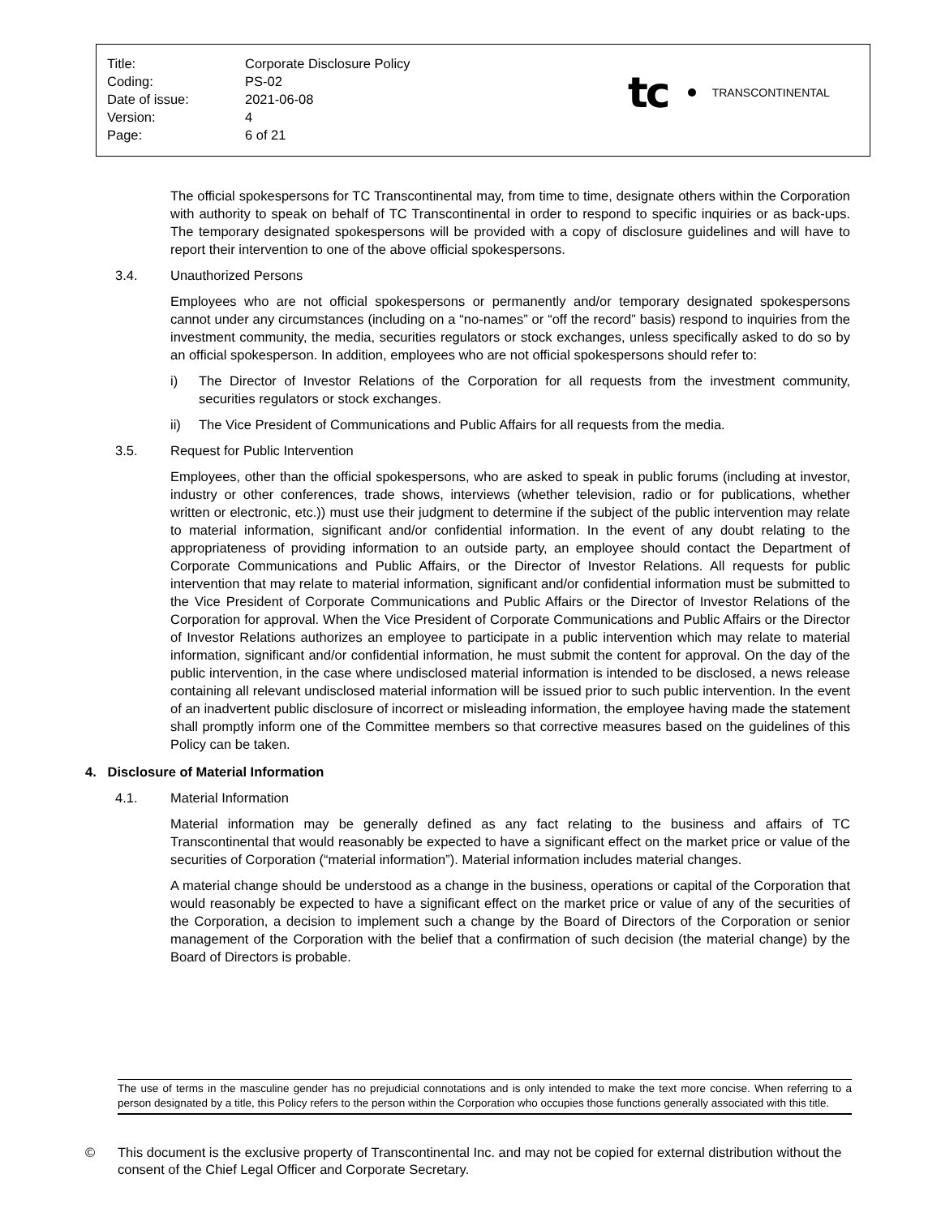| Title: | Corporate Disclosure Policy |
| Coding: | PS-02 |
| Date of issue: | 2021-06-08 |
| Version: | 4 |
| Page: | 6 of 21 |
tc TRANSCONTINENTAL
The official spokespersons for TC Transcontinental may, from time to time, designate others within the Corporation with authority to speak on behalf of TC Transcontinental in order to respond to specific inquiries or as back-ups. The temporary designated spokespersons will be provided with a copy of disclosure guidelines and will have to report their intervention to one of the above official spokespersons.
3.4. Unauthorized Persons
Employees who are not official spokespersons or permanently and/or temporary designated spokespersons cannot under any circumstances (including on a “no-names” or “off the record” basis) respond to inquiries from the investment community, the media, securities regulators or stock exchanges, unless specifically asked to do so by an official spokesperson. In addition, employees who are not official spokespersons should refer to:
i) The Director of Investor Relations of the Corporation for all requests from the investment community, securities regulators or stock exchanges.
ii) The Vice President of Communications and Public Affairs for all requests from the media.
3.5. Request for Public Intervention
Employees, other than the official spokespersons, who are asked to speak in public forums (including at investor, industry or other conferences, trade shows, interviews (whether television, radio or for publications, whether written or electronic, etc.)) must use their judgment to determine if the subject of the public intervention may relate to material information, significant and/or confidential information. In the event of any doubt relating to the appropriateness of providing information to an outside party, an employee should contact the Department of Corporate Communications and Public Affairs, or the Director of Investor Relations. All requests for public intervention that may relate to material information, significant and/or confidential information must be submitted to the Vice President of Corporate Communications and Public Affairs or the Director of Investor Relations of the Corporation for approval. When the Vice President of Corporate Communications and Public Affairs or the Director of Investor Relations authorizes an employee to participate in a public intervention which may relate to material information, significant and/or confidential information, he must submit the content for approval. On the day of the public intervention, in the case where undisclosed material information is intended to be disclosed, a news release containing all relevant undisclosed material information will be issued prior to such public intervention. In the event of an inadvertent public disclosure of incorrect or misleading information, the employee having made the statement shall promptly inform one of the Committee members so that corrective measures based on the guidelines of this Policy can be taken.
4. Disclosure of Material Information
4.1. Material Information
Material information may be generally defined as any fact relating to the business and affairs of TC Transcontinental that would reasonably be expected to have a significant effect on the market price or value of the securities of Corporation (“material information”). Material information includes material changes.
A material change should be understood as a change in the business, operations or capital of the Corporation that would reasonably be expected to have a significant effect on the market price or value of any of the securities of the Corporation, a decision to implement such a change by the Board of Directors of the Corporation or senior management of the Corporation with the belief that a confirmation of such decision (the material change) by the Board of Directors is probable.
The use of terms in the masculine gender has no prejudicial connotations and is only intended to make the text more concise. When referring to a person designated by a title, this Policy refers to the person within the Corporation who occupies those functions generally associated with this title.
© This document is the exclusive property of Transcontinental Inc. and may not be copied for external distribution without the consent of the Chief Legal Officer and Corporate Secretary.